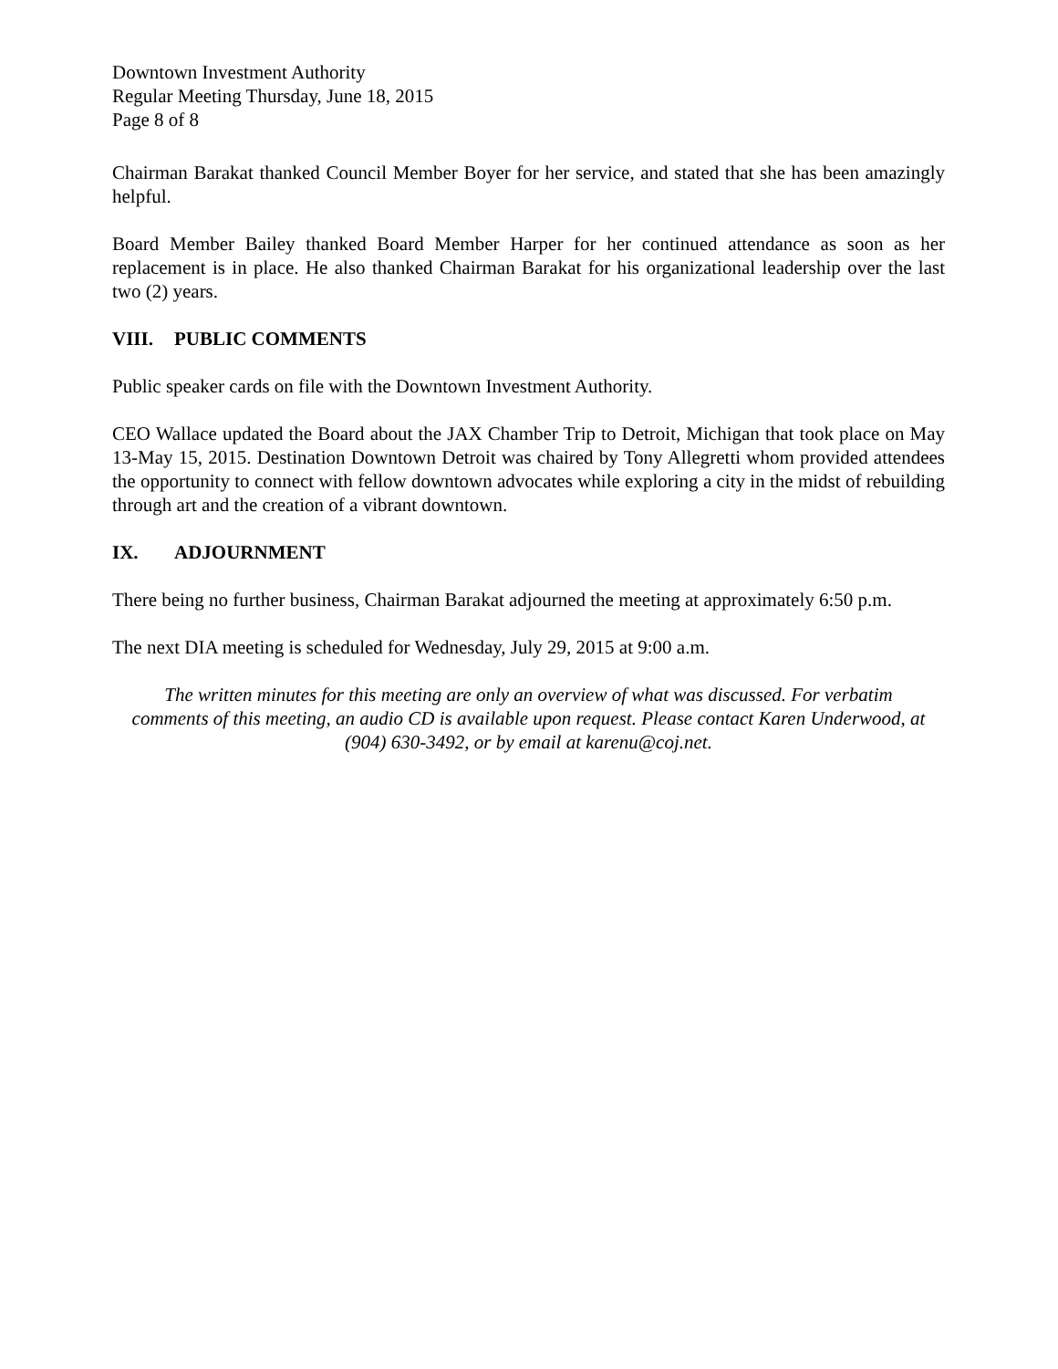Downtown Investment Authority
Regular Meeting Thursday, June 18, 2015
Page 8 of 8
Chairman Barakat thanked Council Member Boyer for her service, and stated that she has been amazingly helpful.
Board Member Bailey thanked Board Member Harper for her continued attendance as soon as her replacement is in place. He also thanked Chairman Barakat for his organizational leadership over the last two (2) years.
VIII. PUBLIC COMMENTS
Public speaker cards on file with the Downtown Investment Authority.
CEO Wallace updated the Board about the JAX Chamber Trip to Detroit, Michigan that took place on May 13-May 15, 2015. Destination Downtown Detroit was chaired by Tony Allegretti whom provided attendees the opportunity to connect with fellow downtown advocates while exploring a city in the midst of rebuilding through art and the creation of a vibrant downtown.
IX. ADJOURNMENT
There being no further business, Chairman Barakat adjourned the meeting at approximately 6:50 p.m.
The next DIA meeting is scheduled for Wednesday, July 29, 2015 at 9:00 a.m.
The written minutes for this meeting are only an overview of what was discussed. For verbatim comments of this meeting, an audio CD is available upon request. Please contact Karen Underwood, at (904) 630-3492, or by email at karenu@coj.net.